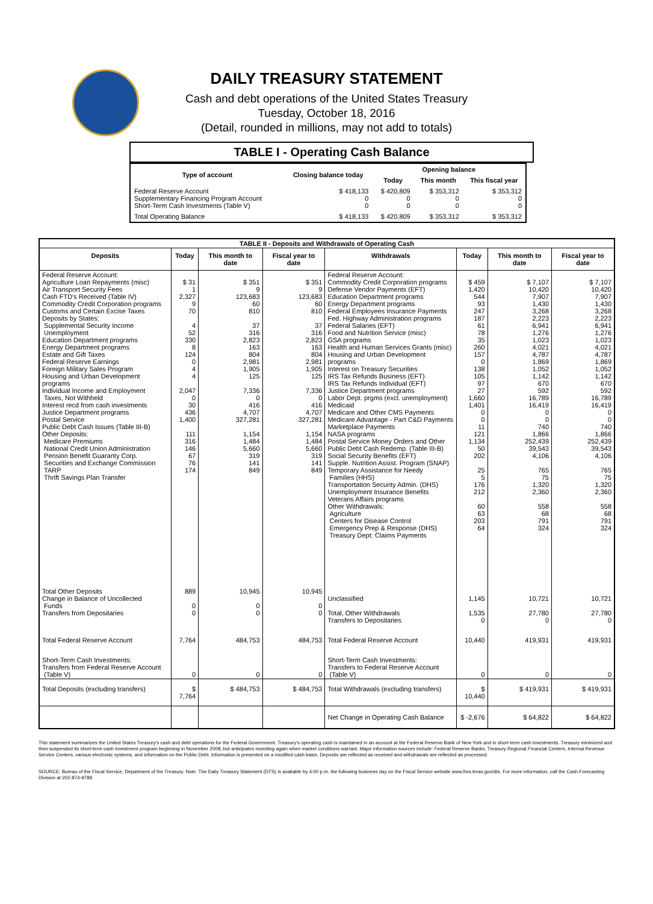DAILY TREASURY STATEMENT
Cash and debt operations of the United States Treasury
Tuesday, October 18, 2016
(Detail, rounded in millions, may not add to totals)
TABLE I - Operating Cash Balance
| Type of account | Closing balance today | Opening balance | | |
| --- | --- | --- | --- | --- |
| | | Today | This month | This fiscal year |
| Federal Reserve Account Supplementary Financing Program Account Short-Term Cash Investments (Table V) | $ 418,133 0 0 | $ 420,809 0 0 | $ 353,312 0 0 | $ 353,312 0 0 |
| Total Operating Balance | $ 418,133 | $ 420,809 | $ 353,312 | $ 353,312 |
| TABLE II - Deposits and Withdrawals of Operating Cash | | | | | | | |
| Deposits | Today | This month to date | Fiscal year to date | Withdrawals | Today | This month to date | Fiscal year to date |
| Federal Reserve Account: Agriculture Loan Repayments (misc) Air Transport Security Fees Cash FTD's Received (Table IV) Commodity Credit Corporation programs Customs and Certain Excise Taxes Deposits by States: Supplemental Security Income Unemployment Education Department programs Energy Department programs Estate and Gift Taxes Federal Reserve Earnings Foreign Military Sales Program Housing and Urban Development programs Individual Income and Employment Taxes, Not Withheld Interest recd from cash investments Justice Department programs Postal Service Public Debt Cash Issues (Table III-B) Other Deposits: Medicare Premiums National Credit Union Administration Pension Benefit Guaranty Corp. Securities and Exchange Commission TARP Thrift Savings Plan Transfer | $ 31 1 2,327 9 70 4 52 330 8 124 0 4 4 2,047 0 30 436 1,400 111 316 146 67 76 174 | $ 351 9 123,683 60 810 37 316 2,823 163 804 2,981 1,905 125 7,336 0 416 4,707 327,281 1,154 1,484 5,660 319 141 849 | $ 351 9 123,683 60 810 37 316 2,823 163 804 2,981 1,905 125 7,336 0 416 4,707 327,281 1,154 1,484 5,660 319 141 849 | Federal Reserve Account: Commodity Credit Corporation programs Defense Vendor Payments (EFT) Education Department programs Energy Department programs Federal Employees Insurance Payments Fed. Highway Administration programs Federal Salaries (EFT) Food and Nutrition Service (misc) GSA programs Health and Human Services Grants (misc) Housing and Urban Development programs Interest on Treasury Securities IRS Tax Refunds Business (EFT) IRS Tax Refunds Individual (EFT) Justice Department programs Labor Dept. prgms (excl. unemployment) Medicaid Medicare and Other CMS Payments Medicare Advantage - Part C&D Payments Marketplace Payments NASA programs Postal Service Money Orders and Other Public Debt Cash Redemp. (Table III-B) Social Security Benefits (EFT) Supple. Nutrition Assist. Program (SNAP) Temporary Assistance for Needy Families (HHS) Transportation Security Admin. (DHS) Unemployment Insurance Benefits Veterans Affairs programs Other Withdrawals: Agriculture Centers for Disease Control Emergency Prep & Response (DHS) Treasury Dept: Claims Payments | $ 459 1,420 544 93 247 187 61 78 35 260 157 0 138 105 97 27 1,660 1,401 0 0 11 121 1,134 50 202 25 5 176 212 60 63 203 64 | $ 7,107 10,420 7,907 1,430 3,268 2,223 6,941 1,276 1,023 4,021 4,787 1,869 1,052 1,142 670 592 16,789 16,419 0 0 740 1,866 252,439 39,543 4,106 765 75 1,320 2,360 558 68 791 324 | $ 7,107 10,420 7,907 1,430 3,268 2,223 6,941 1,276 1,023 4,021 4,787 1,869 1,052 1,142 670 592 16,789 16,419 0 0 740 1,866 252,439 39,543 4,106 765 75 1,320 2,360 558 68 791 324 |
| Total Other Deposits Change in Balance of Uncollected Funds Transfers from Depositaries | 889 0 0 | 10,945 0 0 | 10,945 0 0 | Unclassified Total, Other Withdrawals Transfers to Depositaries | 1,145 1,535 0 | 10,721 27,780 0 | 10,721 27,780 0 |
| Total Federal Reserve Account | 7,764 | 484,753 | 484,753 | Total Federal Reserve Account | 10,440 | 419,931 | 419,931 |
| Short-Term Cash Investments: Transfers from Federal Reserve Account (Table V) | 0 | 0 | 0 | Short-Term Cash Investments: Transfers to Federal Reserve Account (Table V) | 0 | 0 | 0 |
| Total Deposits (excluding transfers) | $ 7,764 | $ 484,753 | $ 484,753 | Total Withdrawals (excluding transfers) | $ 10,440 | $ 419,931 | $ 419,931 |
| | | | | Net Change in Operating Cash Balance | $ -2,676 | $ 64,822 | $ 64,822 |
This statement summarizes the United States Treasury's cash and debt operations for the Federal Government. Treasury's operating cash is maintained in an account at the Federal Reserve Bank of New York and in short-term cash investments. Treasury minimized and then suspended its short-term cash investment program beginning in November 2008, but anticipates investing again when market conditions warrant. Major information sources include: Federal Reserve Banks, Treasury Regional Financial Centers, Internal Revenue Service Centers, various electronic systems, and information on the Public Debt. Information is presented on a modified cash basis. Deposits are reflected as received and withdrawals are reflected as processed.
SOURCE: Bureau of the Fiscal Service, Department of the Treasury. Note: The Daily Treasury Statement (DTS) is available by 4:00 p.m. the following business day on the Fiscal Service website www.fms.treas.gov/dts. For more information, call the Cash Forecasting Division at 202-874-9789.